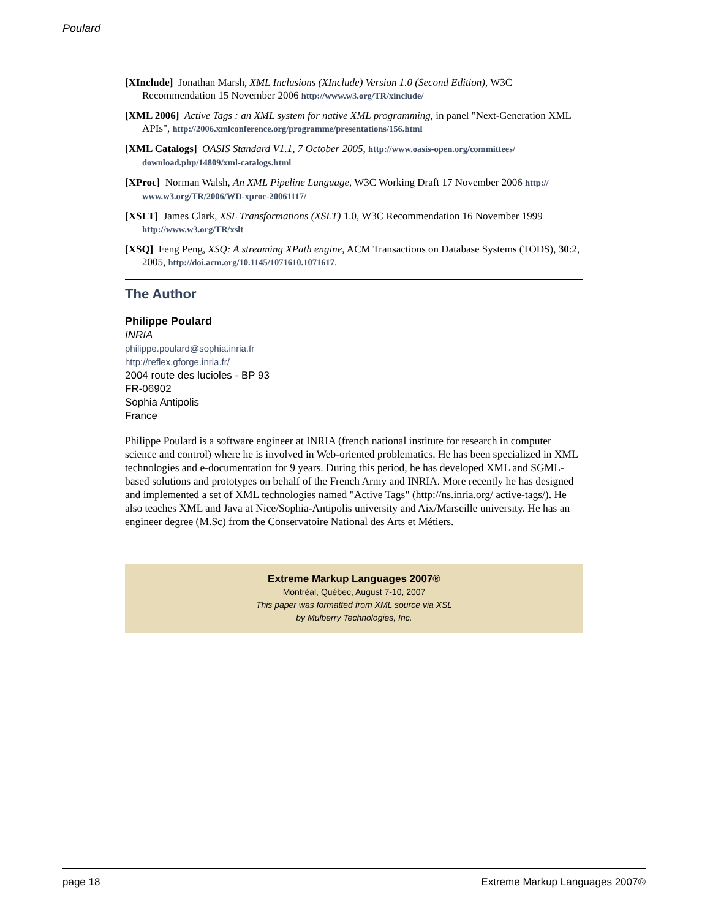Poulard
[XInclude] Jonathan Marsh, XML Inclusions (XInclude) Version 1.0 (Second Edition), W3C Recommendation 15 November 2006 http://www.w3.org/TR/xinclude/
[XML 2006] Active Tags : an XML system for native XML programming, in panel "Next-Generation XML APIs", http://2006.xmlconference.org/programme/presentations/156.html
[XML Catalogs] OASIS Standard V1.1, 7 October 2005, http://www.oasis-open.org/committees/ download.php/14809/xml-catalogs.html
[XProc] Norman Walsh, An XML Pipeline Language, W3C Working Draft 17 November 2006 http:// www.w3.org/TR/2006/WD-xproc-20061117/
[XSLT] James Clark, XSL Transformations (XSLT) 1.0, W3C Recommendation 16 November 1999 http://www.w3.org/TR/xslt
[XSQ] Feng Peng, XSQ: A streaming XPath engine, ACM Transactions on Database Systems (TODS), 30:2, 2005, http://doi.acm.org/10.1145/1071610.1071617.
The Author
Philippe Poulard
INRIA
philippe.poulard@sophia.inria.fr
http://reflex.gforge.inria.fr/
2004 route des lucioles - BP 93
FR-06902
Sophia Antipolis
France
Philippe Poulard is a software engineer at INRIA (french national institute for research in computer science and control) where he is involved in Web-oriented problematics. He has been specialized in XML technologies and e-documentation for 9 years. During this period, he has developed XML and SGML-based solutions and prototypes on behalf of the French Army and INRIA. More recently he has designed and implemented a set of XML technologies named "Active Tags" (http://ns.inria.org/ active-tags/). He also teaches XML and Java at Nice/Sophia-Antipolis university and Aix/Marseille university. He has an engineer degree (M.Sc) from the Conservatoire National des Arts et Métiers.
Extreme Markup Languages 2007®
Montréal, Québec, August 7-10, 2007
This paper was formatted from XML source via XSL
by Mulberry Technologies, Inc.
page 18 Extreme Markup Languages 2007®